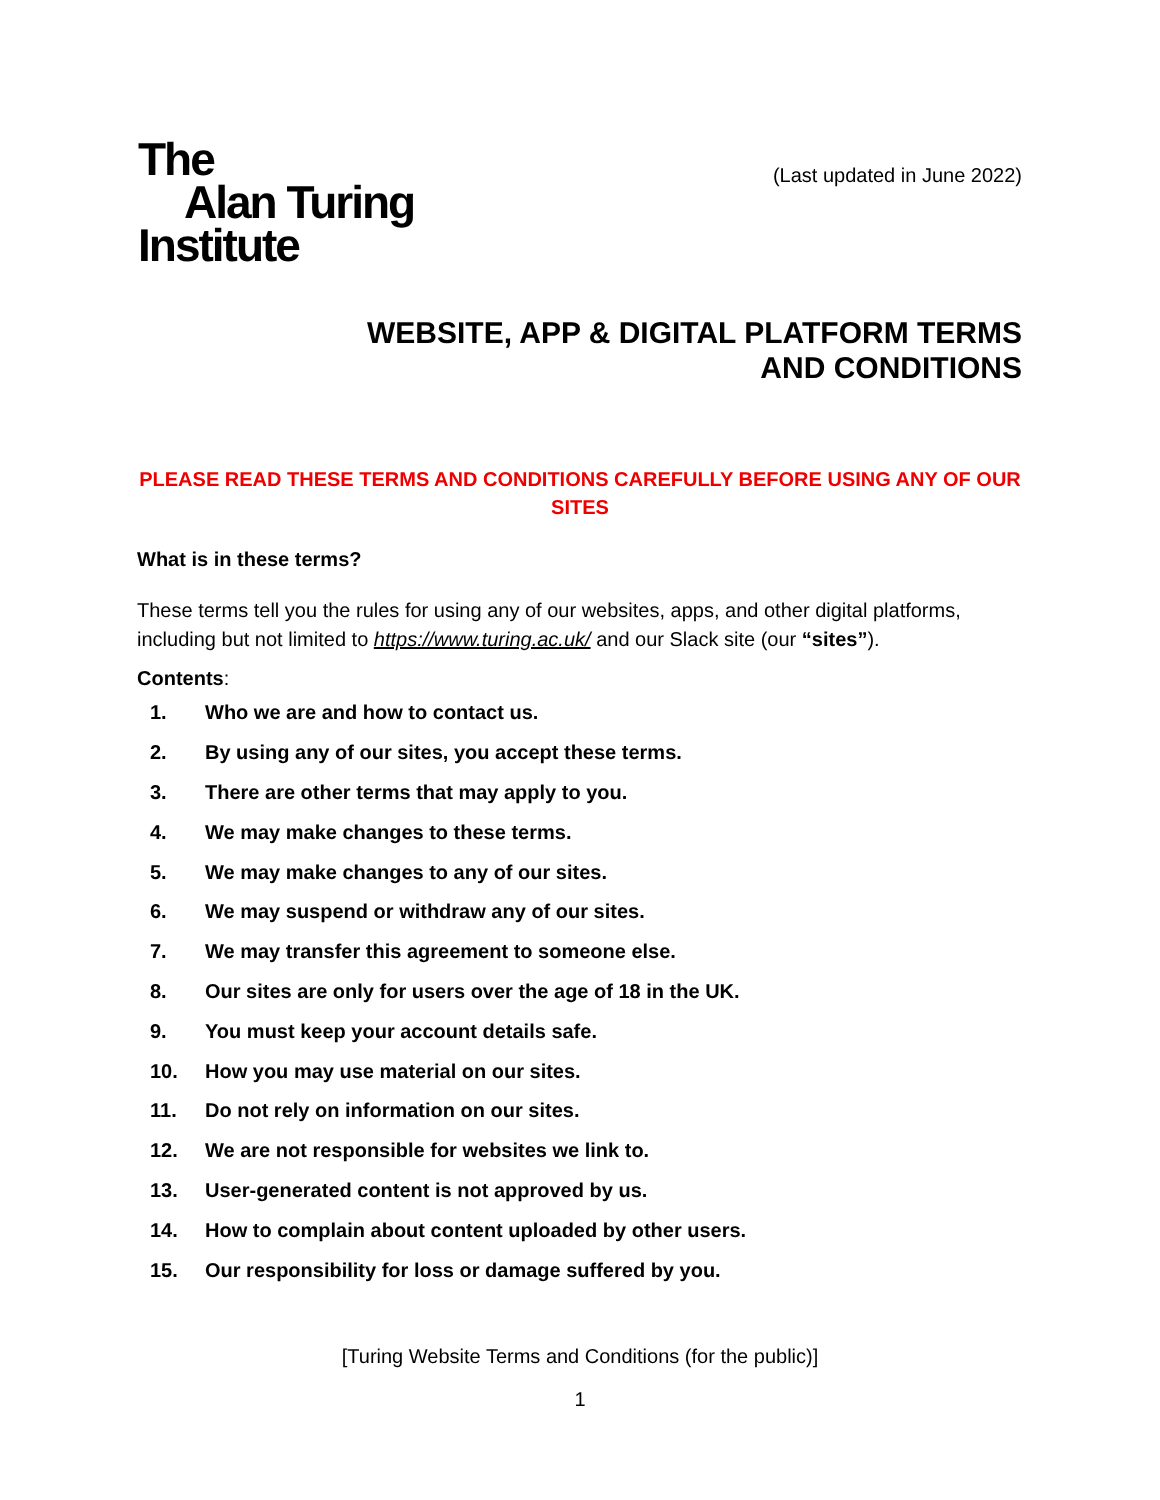The
Alan Turing
Institute
(Last updated in June 2022)
WEBSITE, APP & DIGITAL PLATFORM TERMS AND CONDITIONS
PLEASE READ THESE TERMS AND CONDITIONS CAREFULLY BEFORE USING ANY OF OUR SITES
What is in these terms?
These terms tell you the rules for using any of our websites, apps, and other digital platforms, including but not limited to https://www.turing.ac.uk/ and our Slack site (our “sites”).
Contents:
1. Who we are and how to contact us.
2. By using any of our sites, you accept these terms.
3. There are other terms that may apply to you.
4. We may make changes to these terms.
5. We may make changes to any of our sites.
6. We may suspend or withdraw any of our sites.
7. We may transfer this agreement to someone else.
8. Our sites are only for users over the age of 18 in the UK.
9. You must keep your account details safe.
10. How you may use material on our sites.
11. Do not rely on information on our sites.
12. We are not responsible for websites we link to.
13. User-generated content is not approved by us.
14. How to complain about content uploaded by other users.
15. Our responsibility for loss or damage suffered by you.
[Turing Website Terms and Conditions (for the public)]
1